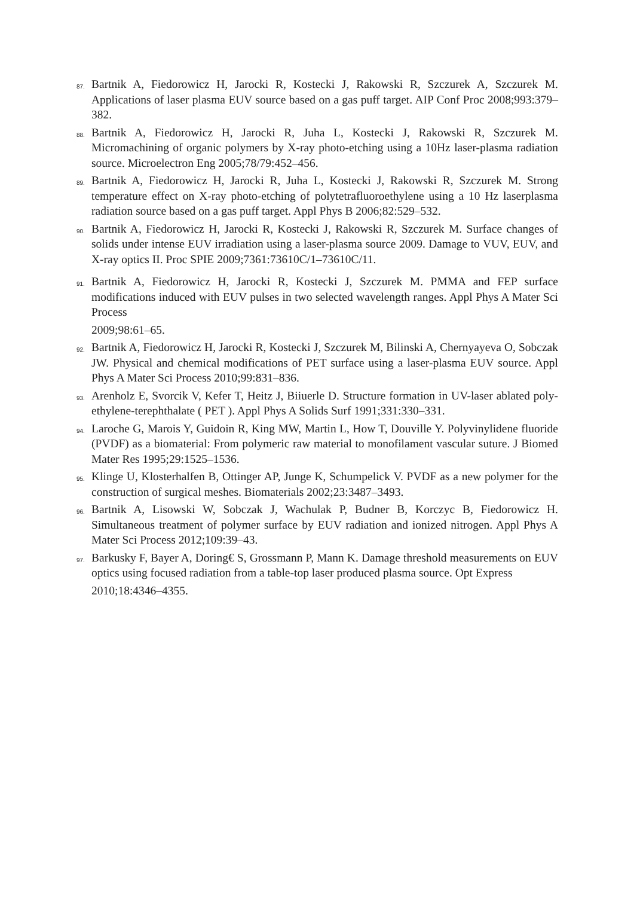87.
Bartnik A, Fiedorowicz H, Jarocki R, Kostecki J, Rakowski R, Szczurek A, Szczurek M. Applications of laser plasma EUV source based on a gas puff target. AIP Conf Proc 2008;993:379–382.
88.
Bartnik A, Fiedorowicz H, Jarocki R, Juha L, Kostecki J, Rakowski R, Szczurek M. Micromachining of organic polymers by X-ray photo-etching using a 10Hz laser-plasma radiation source. Microelectron Eng 2005;78/79:452–456.
89.
Bartnik A, Fiedorowicz H, Jarocki R, Juha L, Kostecki J, Rakowski R, Szczurek M. Strong temperature effect on X-ray photo-etching of polytetrafluoroethylene using a 10 Hz laserplasma radiation source based on a gas puff target. Appl Phys B 2006;82:529–532.
90.
Bartnik A, Fiedorowicz H, Jarocki R, Kostecki J, Rakowski R, Szczurek M. Surface changes of solids under intense EUV irradiation using a laser-plasma source 2009. Damage to VUV, EUV, and X-ray optics II. Proc SPIE 2009;7361:73610C/1–73610C/11.
91.
Bartnik A, Fiedorowicz H, Jarocki R, Kostecki J, Szczurek M. PMMA and FEP surface modifications induced with EUV pulses in two selected wavelength ranges. Appl Phys A Mater Sci Process
2009;98:61–65.
92.
Bartnik A, Fiedorowicz H, Jarocki R, Kostecki J, Szczurek M, Bilinski A, Chernyayeva O, Sobczak JW. Physical and chemical modifications of PET surface using a laser-plasma EUV source. Appl Phys A Mater Sci Process 2010;99:831–836.
93.
Arenholz E, Svorcik V, Kefer T, Heitz J, Biiuerle D. Structure formation in UV-laser ablated poly-ethylene-terephthalate ( PET ). Appl Phys A Solids Surf 1991;331:330–331.
94.
Laroche G, Marois Y, Guidoin R, King MW, Martin L, How T, Douville Y. Polyvinylidene fluoride (PVDF) as a biomaterial: From polymeric raw material to monofilament vascular suture. J Biomed Mater Res 1995;29:1525–1536.
95.
Klinge U, Klosterhalfen B, Ottinger AP, Junge K, Schumpelick V. PVDF as a new polymer for the construction of surgical meshes. Biomaterials 2002;23:3487–3493.
96.
Bartnik A, Lisowski W, Sobczak J, Wachulak P, Budner B, Korczyc B, Fiedorowicz H. Simultaneous treatment of polymer surface by EUV radiation and ionized nitrogen. Appl Phys A Mater Sci Process 2012;109:39–43.
97.
Barkusky F, Bayer A, Doring€ S, Grossmann P, Mann K. Damage threshold measurements on EUV optics using focused radiation from a table-top laser produced plasma source. Opt Express
2010;18:4346–4355.